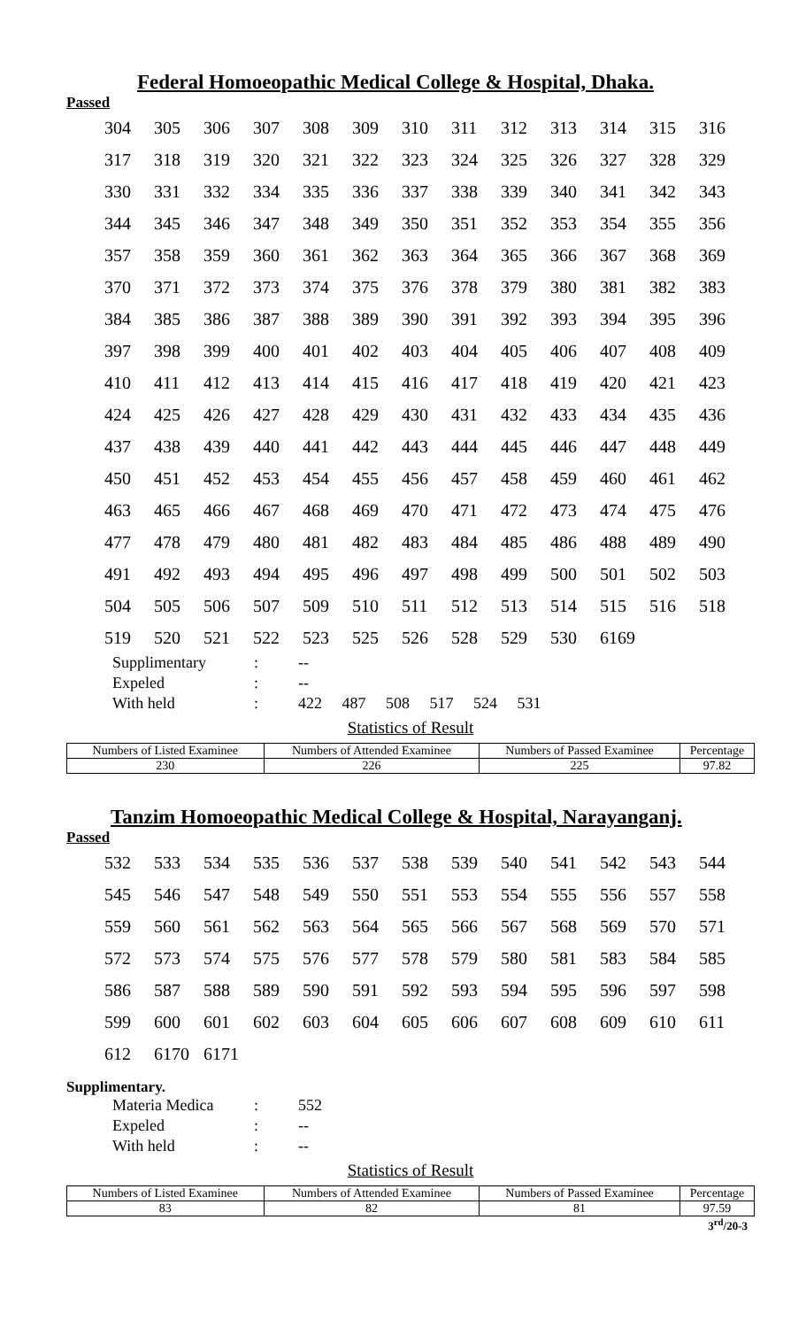Federal Homoeopathic Medical College & Hospital, Dhaka.
Passed
| 304 | 305 | 306 | 307 | 308 | 309 | 310 | 311 | 312 | 313 | 314 | 315 | 316 |
| 317 | 318 | 319 | 320 | 321 | 322 | 323 | 324 | 325 | 326 | 327 | 328 | 329 |
| 330 | 331 | 332 | 334 | 335 | 336 | 337 | 338 | 339 | 340 | 341 | 342 | 343 |
| 344 | 345 | 346 | 347 | 348 | 349 | 350 | 351 | 352 | 353 | 354 | 355 | 356 |
| 357 | 358 | 359 | 360 | 361 | 362 | 363 | 364 | 365 | 366 | 367 | 368 | 369 |
| 370 | 371 | 372 | 373 | 374 | 375 | 376 | 378 | 379 | 380 | 381 | 382 | 383 |
| 384 | 385 | 386 | 387 | 388 | 389 | 390 | 391 | 392 | 393 | 394 | 395 | 396 |
| 397 | 398 | 399 | 400 | 401 | 402 | 403 | 404 | 405 | 406 | 407 | 408 | 409 |
| 410 | 411 | 412 | 413 | 414 | 415 | 416 | 417 | 418 | 419 | 420 | 421 | 423 |
| 424 | 425 | 426 | 427 | 428 | 429 | 430 | 431 | 432 | 433 | 434 | 435 | 436 |
| 437 | 438 | 439 | 440 | 441 | 442 | 443 | 444 | 445 | 446 | 447 | 448 | 449 |
| 450 | 451 | 452 | 453 | 454 | 455 | 456 | 457 | 458 | 459 | 460 | 461 | 462 |
| 463 | 465 | 466 | 467 | 468 | 469 | 470 | 471 | 472 | 473 | 474 | 475 | 476 |
| 477 | 478 | 479 | 480 | 481 | 482 | 483 | 484 | 485 | 486 | 488 | 489 | 490 |
| 491 | 492 | 493 | 494 | 495 | 496 | 497 | 498 | 499 | 500 | 501 | 502 | 503 |
| 504 | 505 | 506 | 507 | 509 | 510 | 511 | 512 | 513 | 514 | 515 | 516 | 518 |
| 519 | 520 | 521 | 522 | 523 | 525 | 526 | 528 | 529 | 530 | 6169 | | |
Supplimentary: --
Expeled: --
With held: 422 487 508 517 524 531
Statistics of Result
| Numbers of Listed Examinee | Numbers of Attended Examinee | Numbers of Passed Examinee | Percentage |
| --- | --- | --- | --- |
| 230 | 226 | 225 | 97.82 |
Tanzim Homoeopathic Medical College & Hospital, Narayanganj.
Passed
| 532 | 533 | 534 | 535 | 536 | 537 | 538 | 539 | 540 | 541 | 542 | 543 | 544 |
| 545 | 546 | 547 | 548 | 549 | 550 | 551 | 553 | 554 | 555 | 556 | 557 | 558 |
| 559 | 560 | 561 | 562 | 563 | 564 | 565 | 566 | 567 | 568 | 569 | 570 | 571 |
| 572 | 573 | 574 | 575 | 576 | 577 | 578 | 579 | 580 | 581 | 583 | 584 | 585 |
| 586 | 587 | 588 | 589 | 590 | 591 | 592 | 593 | 594 | 595 | 596 | 597 | 598 |
| 599 | 600 | 601 | 602 | 603 | 604 | 605 | 606 | 607 | 608 | 609 | 610 | 611 |
| 612 | 6170 | 6171 | | | | | | | | | | |
Supplimentary.
Materia Medica: 552
Expeled: --
With held: --
Statistics of Result
| Numbers of Listed Examinee | Numbers of Attended Examinee | Numbers of Passed Examinee | Percentage |
| --- | --- | --- | --- |
| 83 | 82 | 81 | 97.59 |
3<sup>rd</sup>/20-3